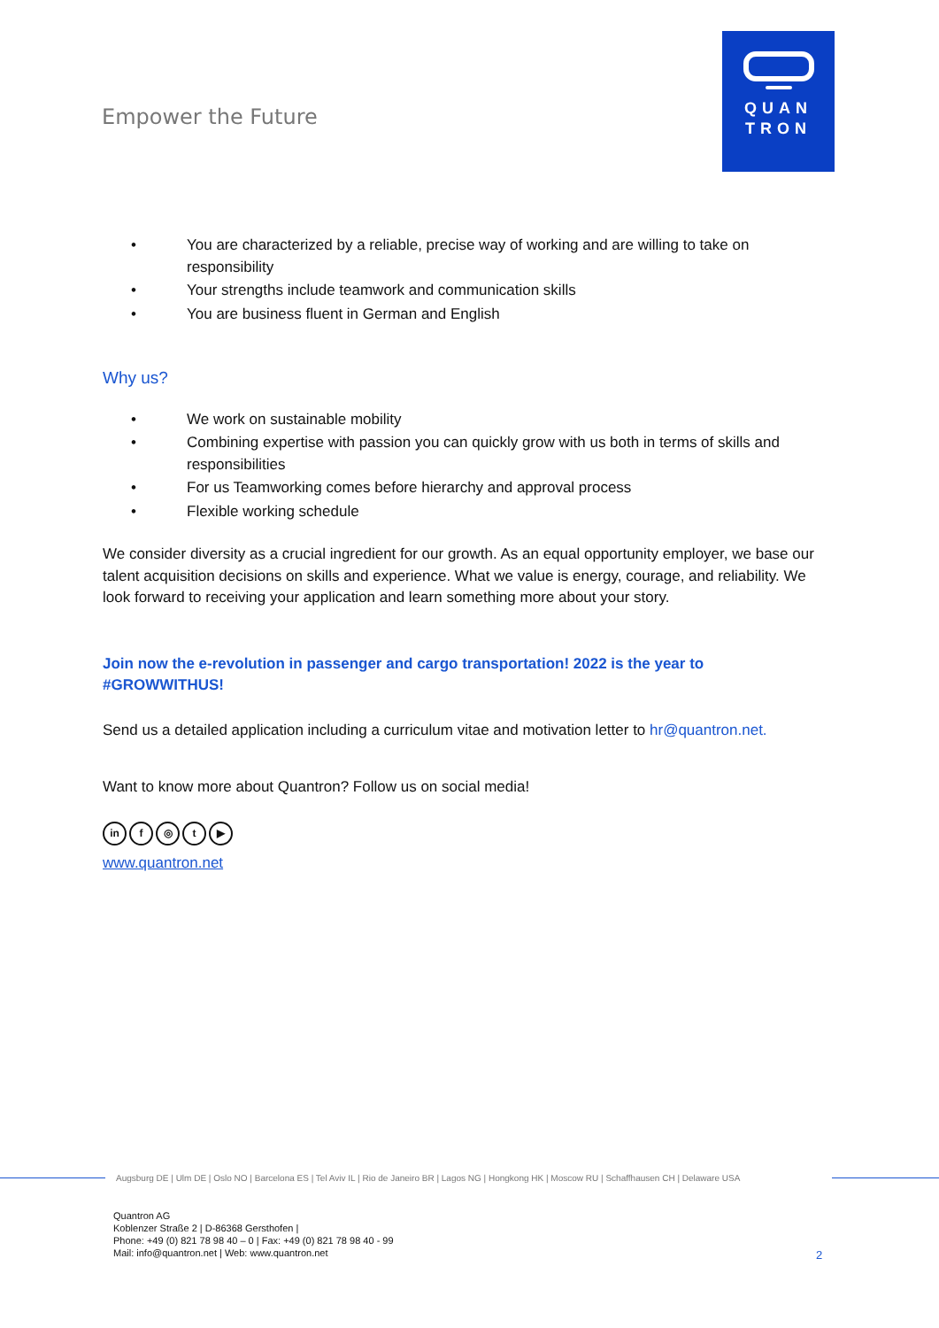Empower the Future
QUAN
TRON
• You are characterized by a reliable, precise way of working and are willing to take on responsibility
• Your strengths include teamwork and communication skills
• You are business fluent in German and English
Why us?
• We work on sustainable mobility
• Combining expertise with passion you can quickly grow with us both in terms of skills and responsibilities
• For us Teamworking comes before hierarchy and approval process
• Flexible working schedule
We consider diversity as a crucial ingredient for our growth. As an equal opportunity employer, we base our talent acquisition decisions on skills and experience. What we value is energy, courage, and reliability. We look forward to receiving your application and learn something more about your story.
Join now the e-revolution in passenger and cargo transportation! 2022 is the year to #GROWWITHUS!
Send us a detailed application including a curriculum vitae and motivation letter to hr@quantron.net.
Want to know more about Quantron? Follow us on social media!
in f ◎ t ▶
www.quantron.net
Augsburg DE | Ulm DE | Oslo NO | Barcelona ES | Tel Aviv IL | Rio de Janeiro BR | Lagos NG | Hongkong HK | Moscow RU | Schaffhausen CH | Delaware USA
Quantron AG
Koblenzer Straße 2 | D-86368 Gersthofen |
Phone: +49 (0) 821 78 98 40 – 0 | Fax: +49 (0) 821 78 98 40 - 99
Mail: info@quantron.net | Web: www.quantron.net
2